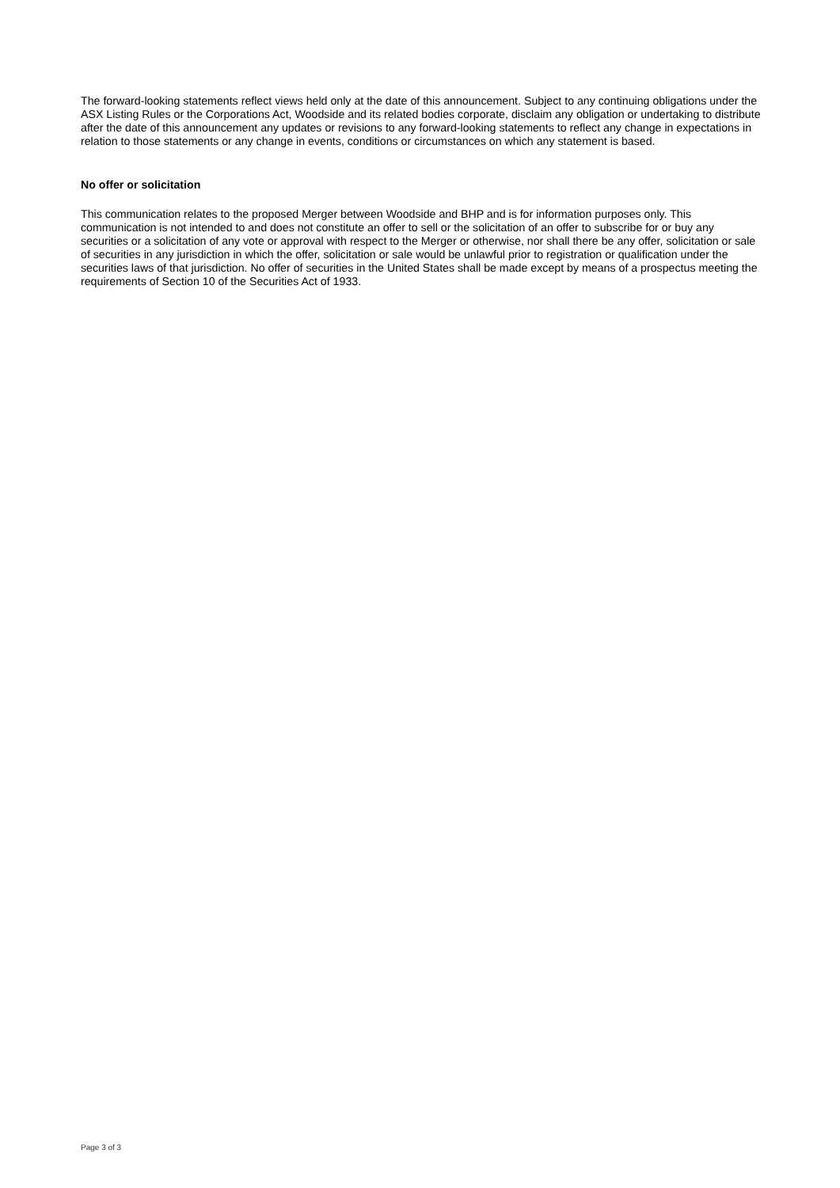The forward-looking statements reflect views held only at the date of this announcement. Subject to any continuing obligations under the ASX Listing Rules or the Corporations Act, Woodside and its related bodies corporate, disclaim any obligation or undertaking to distribute after the date of this announcement any updates or revisions to any forward-looking statements to reflect any change in expectations in relation to those statements or any change in events, conditions or circumstances on which any statement is based.
No offer or solicitation
This communication relates to the proposed Merger between Woodside and BHP and is for information purposes only. This communication is not intended to and does not constitute an offer to sell or the solicitation of an offer to subscribe for or buy any securities or a solicitation of any vote or approval with respect to the Merger or otherwise, nor shall there be any offer, solicitation or sale of securities in any jurisdiction in which the offer, solicitation or sale would be unlawful prior to registration or qualification under the securities laws of that jurisdiction. No offer of securities in the United States shall be made except by means of a prospectus meeting the requirements of Section 10 of the Securities Act of 1933.
Page 3 of 3